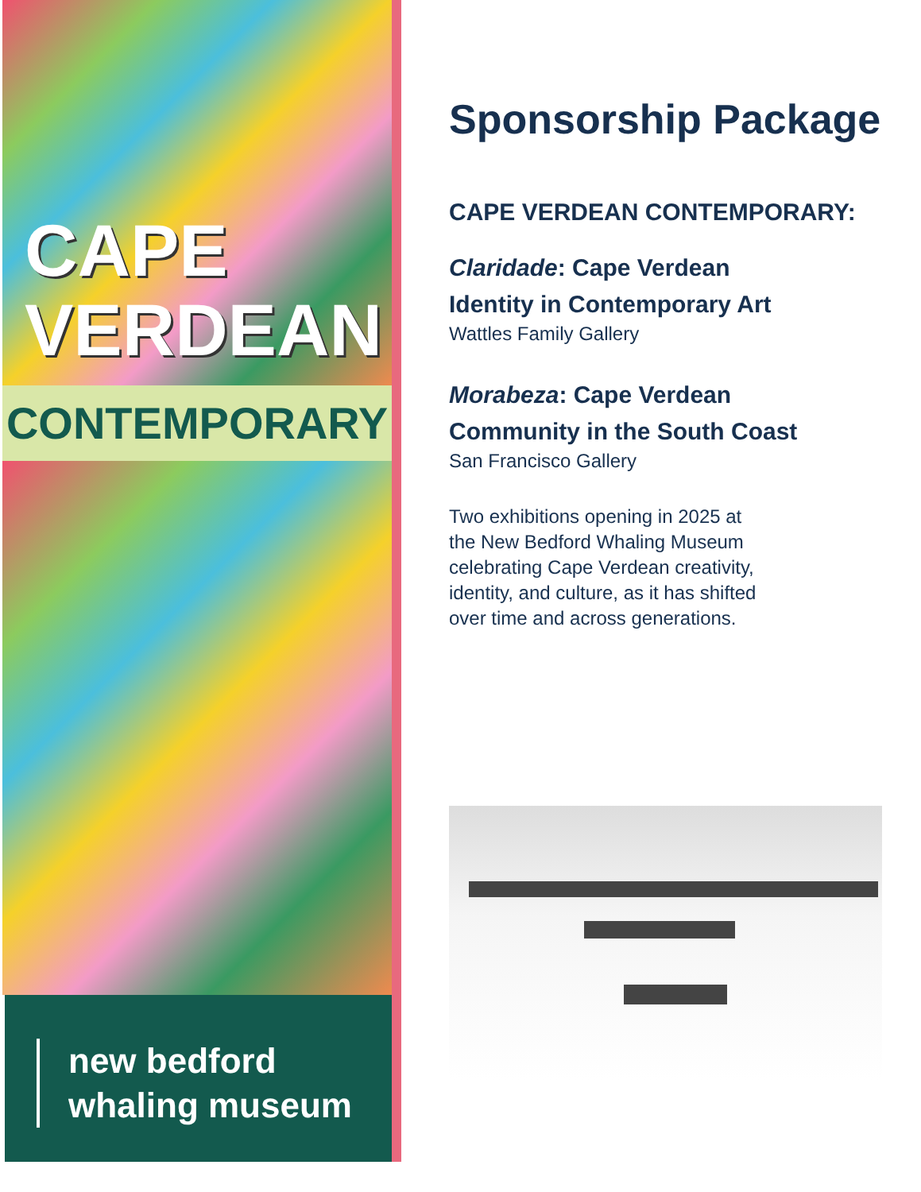CAPE
VERDEAN
CONTEMPORARY
new bedford
whaling museum
Sponsorship Package
CAPE VERDEAN CONTEMPORARY:
Claridade: Cape Verdean
Identity in Contemporary Art
Wattles Family Gallery
Morabeza: Cape Verdean
Community in the South Coast
San Francisco Gallery
Two exhibitions opening in 2025 at
the New Bedford Whaling Museum
celebrating Cape Verdean creativity,
identity, and culture, as it has shifted
over time and across generations.